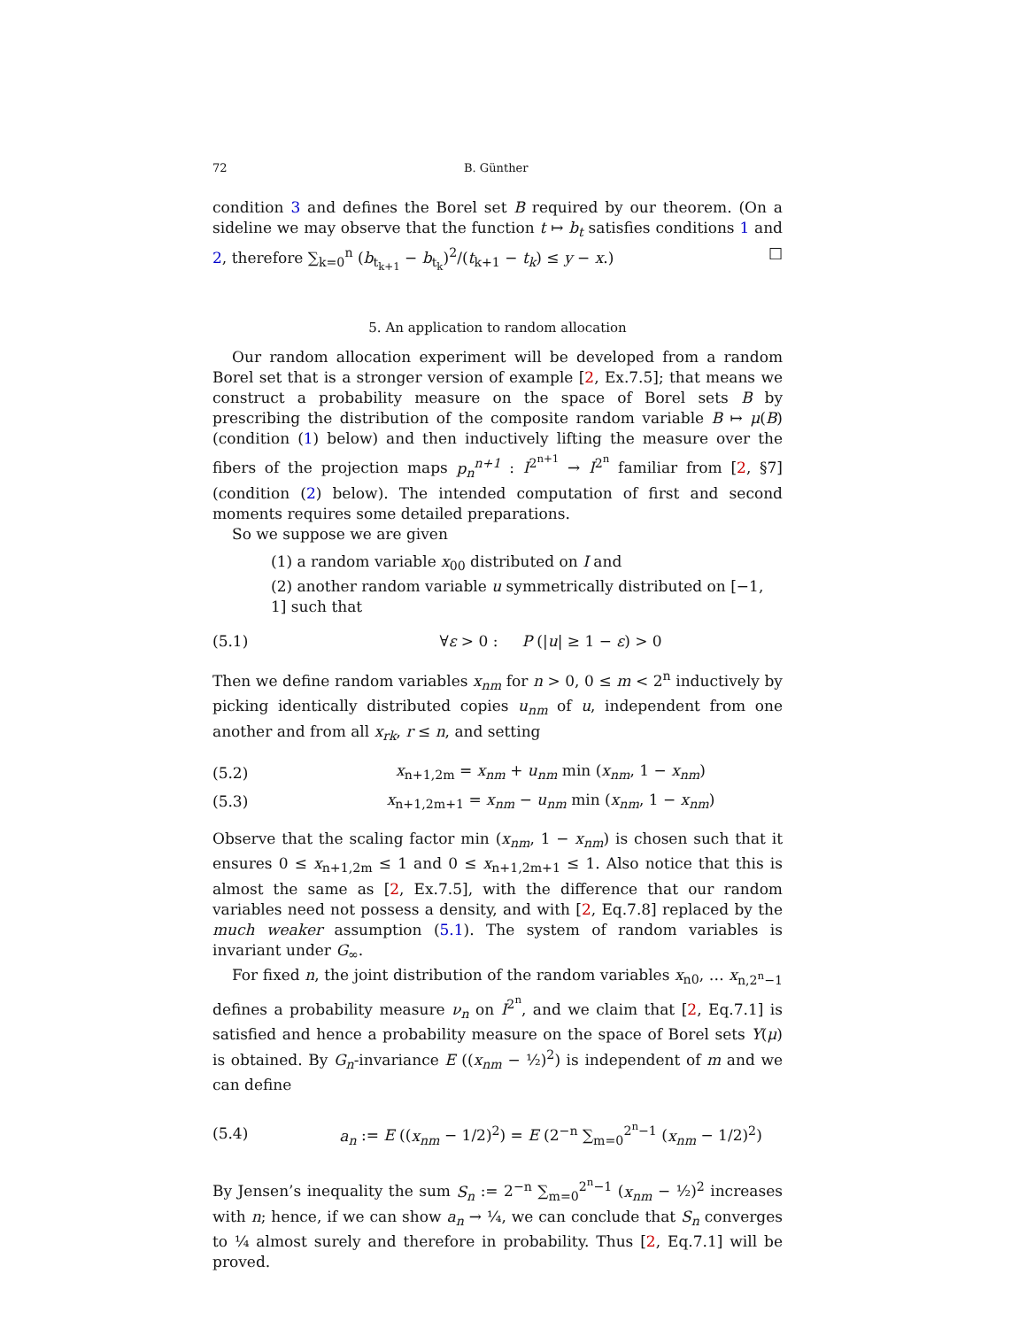72 B. Günther
condition 3 and defines the Borel set B required by our theorem. (On a sideline we may observe that the function t ↦ b<sub>t</sub> satisfies conditions 1 and 2, therefore ∑<sub>k=0</sub><sup>n</sup> (b<sub>t<sub>k+1</sub></sub> − b<sub>t<sub>k</sub></sub>)<sup>2</sup>/(t<sub>k+1</sub> − t<sub>k</sub>) ≤ y − x.) □
5. An application to random allocation
Our random allocation experiment will be developed from a random Borel set that is a stronger version of example [2, Ex.7.5]; that means we construct a probability measure on the space of Borel sets B by prescribing the distribution of the composite random variable B ↦ μ(B) (condition (1) below) and then inductively lifting the measure over the fibers of the projection maps p<sub>n</sub><sup>n+1</sup> : I<sup>2<sup>n+1</sup></sup> → I<sup>2<sup>n</sup></sup> familiar from [2, §7] (condition (2) below). The intended computation of first and second moments requires some detailed preparations.
So we suppose we are given
(1) a random variable x<sub>00</sub> distributed on I and
(2) another random variable u symmetrically distributed on [−1, 1] such that
(5.1) ∀ε > 0 : P (|u| ≥ 1 − ε) > 0
Then we define random variables x<sub>nm</sub> for n > 0, 0 ≤ m < 2<sup>n</sup> inductively by picking identically distributed copies u<sub>nm</sub> of u, independent from one another and from all x<sub>rk</sub>, r ≤ n, and setting
(5.2) x<sub>n+1,2m</sub> = x<sub>nm</sub> + u<sub>nm</sub> min (x<sub>nm</sub>, 1 − x<sub>nm</sub>)
(5.3) x<sub>n+1,2m+1</sub> = x<sub>nm</sub> − u<sub>nm</sub> min (x<sub>nm</sub>, 1 − x<sub>nm</sub>)
Observe that the scaling factor min (x<sub>nm</sub>, 1 − x<sub>nm</sub>) is chosen such that it ensures 0 ≤ x<sub>n+1,2m</sub> ≤ 1 and 0 ≤ x<sub>n+1,2m+1</sub> ≤ 1. Also notice that this is almost the same as [2, Ex.7.5], with the difference that our random variables need not possess a density, and with [2, Eq.7.8] replaced by the much weaker assumption (5.1). The system of random variables is invariant under G<sub>∞</sub>.
For fixed n, the joint distribution of the random variables x<sub>n0</sub>, … x<sub>n,2<sup>n</sup>−1</sub> defines a probability measure ν<sub>n</sub> on I<sup>2<sup>n</sup></sup>, and we claim that [2, Eq.7.1] is satisfied and hence a probability measure on the space of Borel sets Y(μ) is obtained. By G<sub>n</sub>-invariance E ((x<sub>nm</sub> − ½)<sup>2</sup>) is independent of m and we can define
(5.4) a<sub>n</sub> := E ((x<sub>nm</sub> − 1/2)<sup>2</sup>) = E (2<sup>−n</sup> ∑<sub>m=0</sub><sup>2<sup>n</sup>−1</sup> (x<sub>nm</sub> − 1/2)<sup>2</sup>)
By Jensen’s inequality the sum S<sub>n</sub> := 2<sup>−n</sup> ∑<sub>m=0</sub><sup>2<sup>n</sup>−1</sup> (x<sub>nm</sub> − ½)<sup>2</sup> increases with n; hence, if we can show a<sub>n</sub> → ¼, we can conclude that S<sub>n</sub> converges to ¼ almost surely and therefore in probability. Thus [2, Eq.7.1] will be proved.